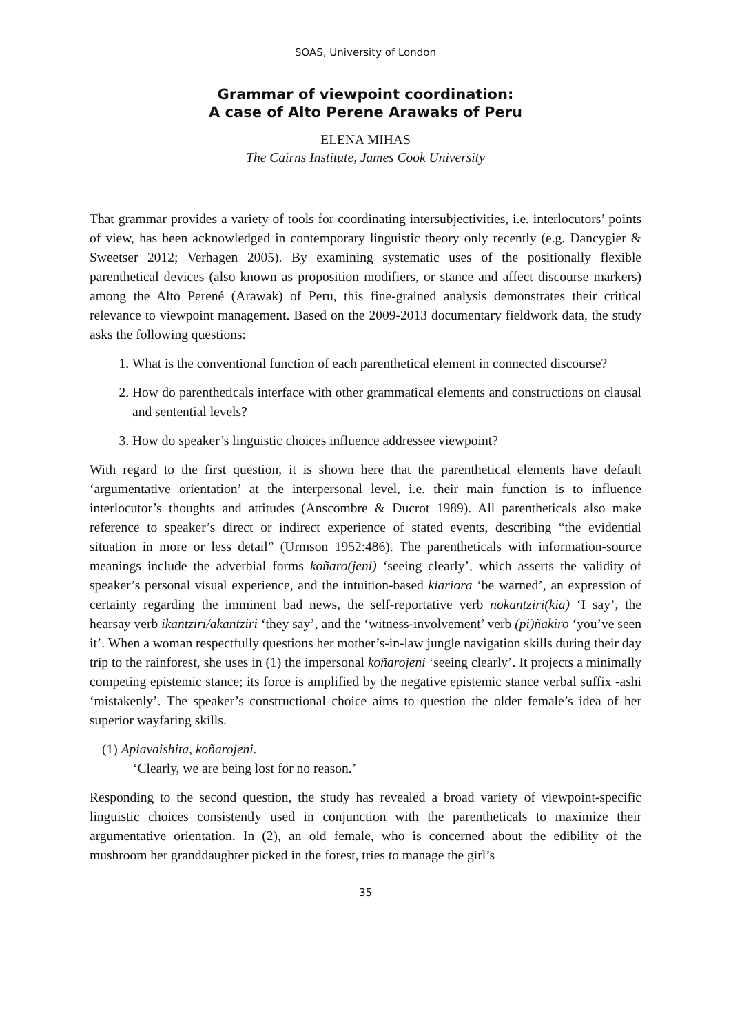SOAS, University of London
Grammar of viewpoint coordination:
A case of Alto Perene Arawaks of Peru
ELENA MIHAS
The Cairns Institute, James Cook University
That grammar provides a variety of tools for coordinating intersubjectivities, i.e. interlocutors’ points of view, has been acknowledged in contemporary linguistic theory only recently (e.g. Dancygier & Sweetser 2012; Verhagen 2005). By examining systematic uses of the positionally flexible parenthetical devices (also known as proposition modifiers, or stance and affect discourse markers) among the Alto Perené (Arawak) of Peru, this fine-grained analysis demonstrates their critical relevance to viewpoint management. Based on the 2009-2013 documentary fieldwork data, the study asks the following questions:
1. What is the conventional function of each parenthetical element in connected discourse?
2. How do parentheticals interface with other grammatical elements and constructions on clausal and sentential levels?
3. How do speaker’s linguistic choices influence addressee viewpoint?
With regard to the first question, it is shown here that the parenthetical elements have default ‘argumentative orientation’ at the interpersonal level, i.e. their main function is to influence interlocutor’s thoughts and attitudes (Anscombre & Ducrot 1989). All parentheticals also make reference to speaker’s direct or indirect experience of stated events, describing “the evidential situation in more or less detail” (Urmson 1952:486). The parentheticals with information-source meanings include the adverbial forms koñaro(jeni) ‘seeing clearly’, which asserts the validity of speaker’s personal visual experience, and the intuition-based kiariora ‘be warned’, an expression of certainty regarding the imminent bad news, the self-reportative verb nokantziri(kia) ‘I say’, the hearsay verb ikantziri/akantziri ‘they say’, and the ‘witness-involvement’ verb (pi)ñakiro ‘you’ve seen it’. When a woman respectfully questions her mother’s-in-law jungle navigation skills during their day trip to the rainforest, she uses in (1) the impersonal koñarojeni ‘seeing clearly’. It projects a minimally competing epistemic stance; its force is amplified by the negative epistemic stance verbal suffix -ashi ‘mistakenly’. The speaker’s constructional choice aims to question the older female’s idea of her superior wayfaring skills.
(1) Apiavaishita, koñarojeni.
‘Clearly, we are being lost for no reason.’
Responding to the second question, the study has revealed a broad variety of viewpoint-specific linguistic choices consistently used in conjunction with the parentheticals to maximize their argumentative orientation. In (2), an old female, who is concerned about the edibility of the mushroom her granddaughter picked in the forest, tries to manage the girl’s
35